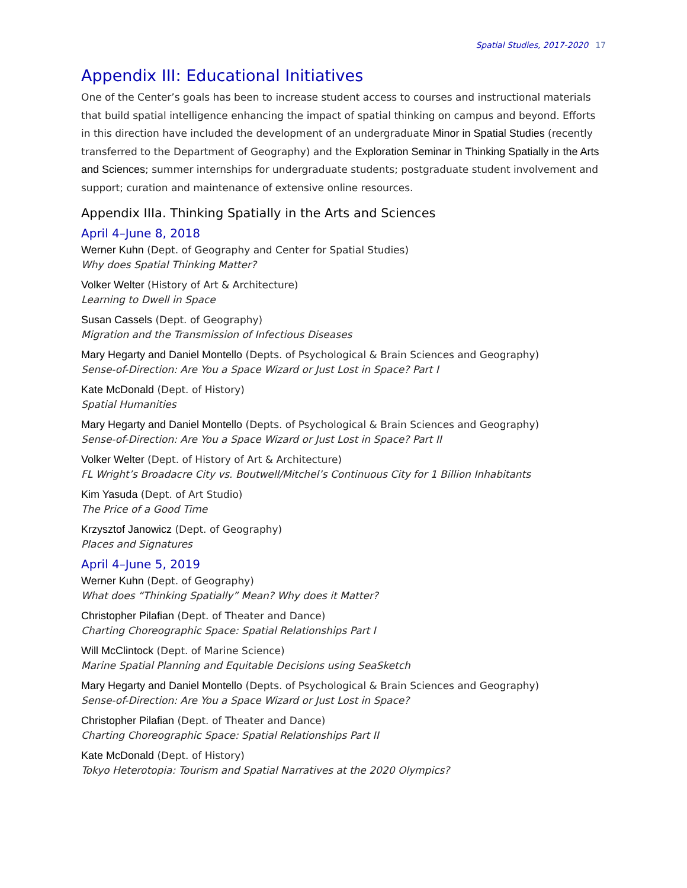Spatial Studies, 2017-2020 17
Appendix III: Educational Initiatives
One of the Center’s goals has been to increase student access to courses and instructional materials that build spatial intelligence enhancing the impact of spatial thinking on campus and beyond. Efforts in this direction have included the development of an undergraduate Minor in Spatial Studies (recently transferred to the Department of Geography) and the Exploration Seminar in Thinking Spatially in the Arts and Sciences; summer internships for undergraduate students; postgraduate student involvement and support; curation and maintenance of extensive online resources.
Appendix IIIa. Thinking Spatially in the Arts and Sciences
April 4–June 8, 2018
Werner Kuhn (Dept. of Geography and Center for Spatial Studies)
Why does Spatial Thinking Matter?
Volker Welter (History of Art & Architecture)
Learning to Dwell in Space
Susan Cassels (Dept. of Geography)
Migration and the Transmission of Infectious Diseases
Mary Hegarty and Daniel Montello (Depts. of Psychological & Brain Sciences and Geography)
Sense-of-Direction: Are You a Space Wizard or Just Lost in Space? Part I
Kate McDonald (Dept. of History)
Spatial Humanities
Mary Hegarty and Daniel Montello (Depts. of Psychological & Brain Sciences and Geography)
Sense-of-Direction: Are You a Space Wizard or Just Lost in Space? Part II
Volker Welter (Dept. of History of Art & Architecture)
FL Wright’s Broadacre City vs. Boutwell/Mitchel’s Continuous City for 1 Billion Inhabitants
Kim Yasuda (Dept. of Art Studio)
The Price of a Good Time
Krzysztof Janowicz (Dept. of Geography)
Places and Signatures
April 4–June 5, 2019
Werner Kuhn (Dept. of Geography)
What does “Thinking Spatially” Mean? Why does it Matter?
Christopher Pilafian (Dept. of Theater and Dance)
Charting Choreographic Space: Spatial Relationships Part I
Will McClintock (Dept. of Marine Science)
Marine Spatial Planning and Equitable Decisions using SeaSketch
Mary Hegarty and Daniel Montello (Depts. of Psychological & Brain Sciences and Geography)
Sense-of-Direction: Are You a Space Wizard or Just Lost in Space?
Christopher Pilafian (Dept. of Theater and Dance)
Charting Choreographic Space: Spatial Relationships Part II
Kate McDonald (Dept. of History)
Tokyo Heterotopia: Tourism and Spatial Narratives at the 2020 Olympics?